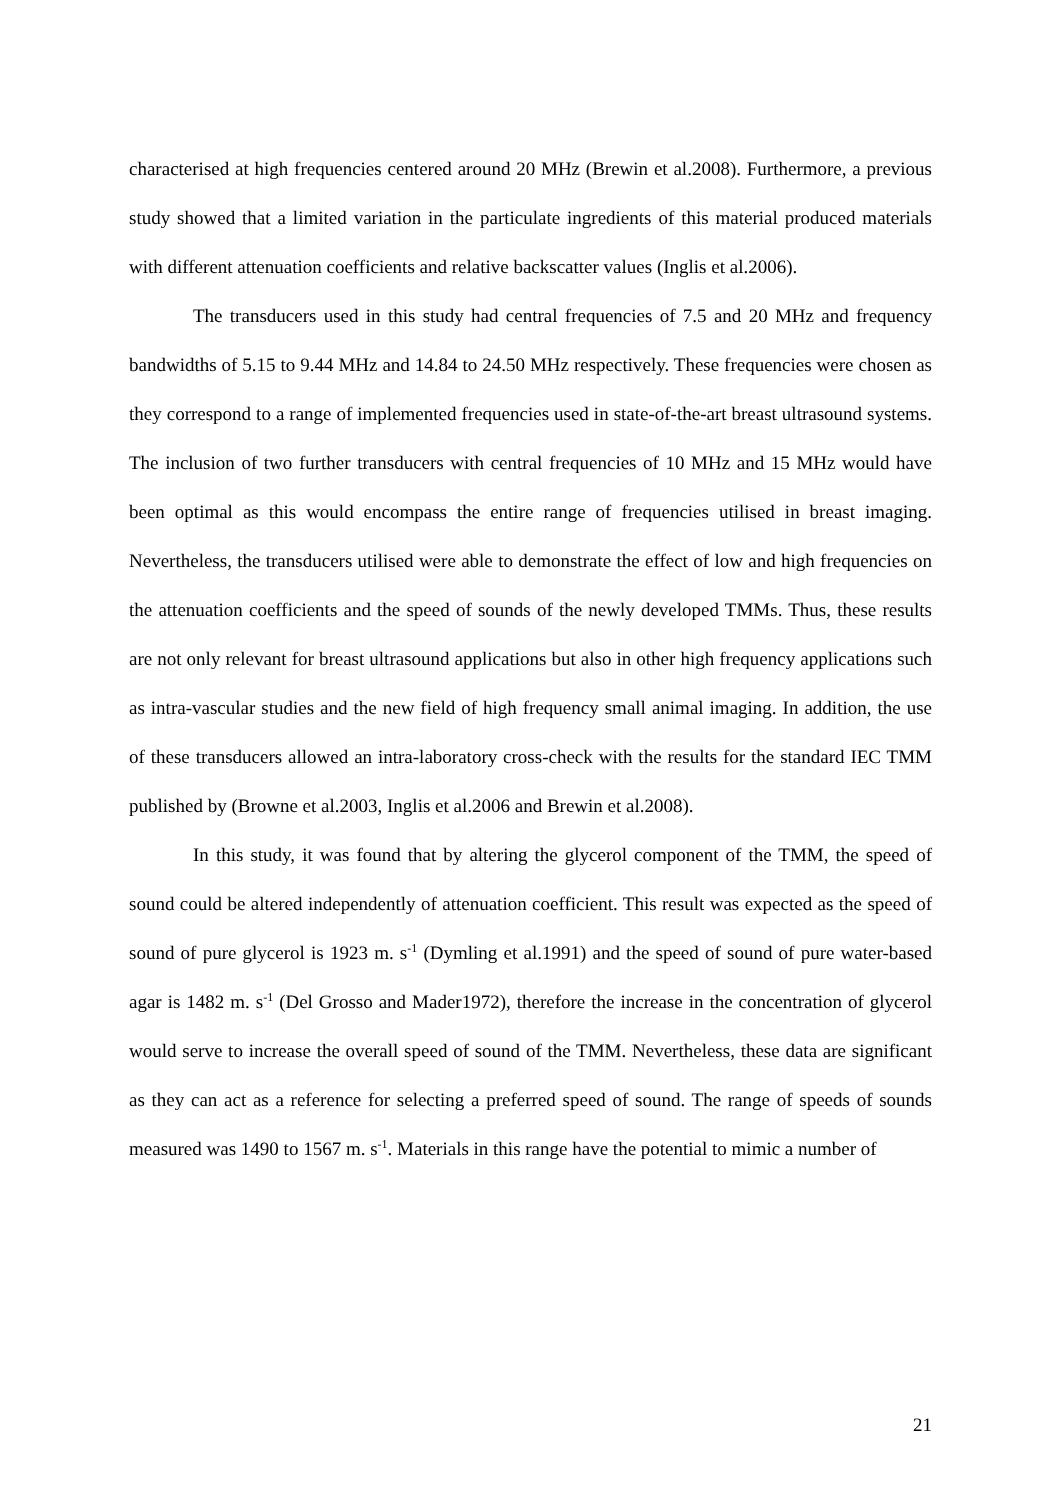characterised at high frequencies centered around 20 MHz (Brewin et al.2008). Furthermore, a previous study showed that a limited variation in the particulate ingredients of this material produced materials with different attenuation coefficients and relative backscatter values (Inglis et al.2006).
The transducers used in this study had central frequencies of 7.5 and 20 MHz and frequency bandwidths of 5.15 to 9.44 MHz and 14.84 to 24.50 MHz respectively. These frequencies were chosen as they correspond to a range of implemented frequencies used in state-of-the-art breast ultrasound systems. The inclusion of two further transducers with central frequencies of 10 MHz and 15 MHz would have been optimal as this would encompass the entire range of frequencies utilised in breast imaging. Nevertheless, the transducers utilised were able to demonstrate the effect of low and high frequencies on the attenuation coefficients and the speed of sounds of the newly developed TMMs. Thus, these results are not only relevant for breast ultrasound applications but also in other high frequency applications such as intra-vascular studies and the new field of high frequency small animal imaging. In addition, the use of these transducers allowed an intra-laboratory cross-check with the results for the standard IEC TMM published by (Browne et al.2003, Inglis et al.2006 and Brewin et al.2008).
In this study, it was found that by altering the glycerol component of the TMM, the speed of sound could be altered independently of attenuation coefficient. This result was expected as the speed of sound of pure glycerol is 1923 m. s<sup>-1</sup> (Dymling et al.1991) and the speed of sound of pure water-based agar is 1482 m. s<sup>-1</sup> (Del Grosso and Mader1972), therefore the increase in the concentration of glycerol would serve to increase the overall speed of sound of the TMM. Nevertheless, these data are significant as they can act as a reference for selecting a preferred speed of sound. The range of speeds of sounds measured was 1490 to 1567 m. s<sup>-1</sup>. Materials in this range have the potential to mimic a number of
21